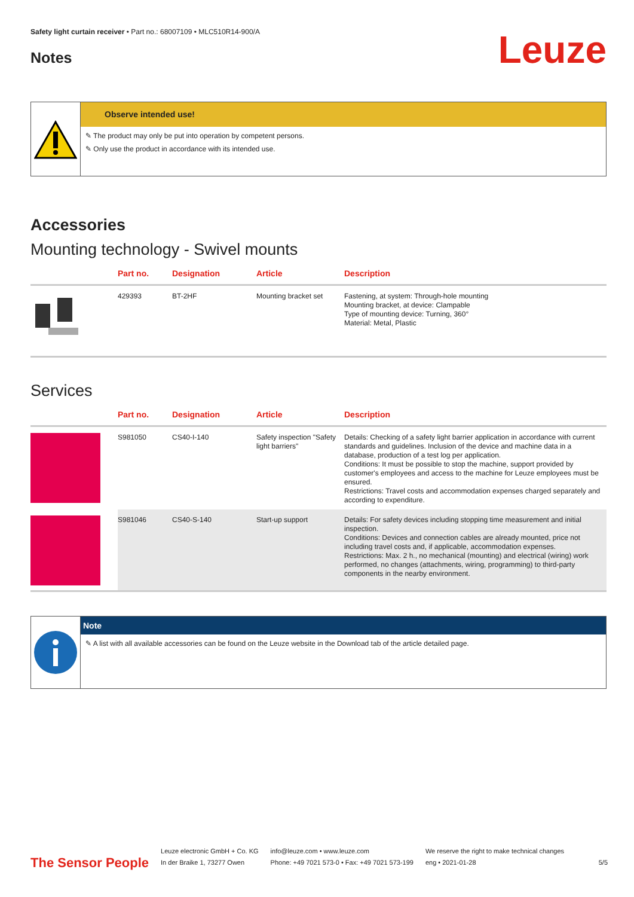Safety light curtain receiver • Part no.: 68007109 • MLC510R14-900/A
Notes
Leuze
Observe intended use!
✎ The product may only be put into operation by competent persons.
✎ Only use the product in accordance with its intended use.
Accessories
Mounting technology - Swivel mounts
| | Part no. | Designation | Article | Description |
| --- | --- | --- | --- | --- |
| | 429393 | BT-2HF | Mounting bracket set | Fastening, at system: Through-hole mounting Mounting bracket, at device: Clampable Type of mounting device: Turning, 360° Material: Metal, Plastic |
Services
| | Part no. | Designation | Article | Description |
| --- | --- | --- | --- | --- |
| | S981050 | CS40-I-140 | Safety inspection "Safety light barriers" | Details: Checking of a safety light barrier application in accordance with current standards and guidelines. Inclusion of the device and machine data in a database, production of a test log per application. Conditions: It must be possible to stop the machine, support provided by customer's employees and access to the machine for Leuze employees must be ensured. Restrictions: Travel costs and accommodation expenses charged separately and according to expenditure. |
| | S981046 | CS40-S-140 | Start-up support | Details: For safety devices including stopping time measurement and initial inspection. Conditions: Devices and connection cables are already mounted, price not including travel costs and, if applicable, accommodation expenses. Restrictions: Max. 2 h., no mechanical (mounting) and electrical (wiring) work performed, no changes (attachments, wiring, programming) to third-party components in the nearby environment. |
Note
✎ A list with all available accessories can be found on the Leuze website in the Download tab of the article detailed page.
The Sensor People
Leuze electronic GmbH + Co. KG
In der Braike 1, 73277 Owen
info@leuze.com • www.leuze.com
Phone: +49 7021 573-0 • Fax: +49 7021 573-199
We reserve the right to make technical changes
eng • 2021-01-28
5/5